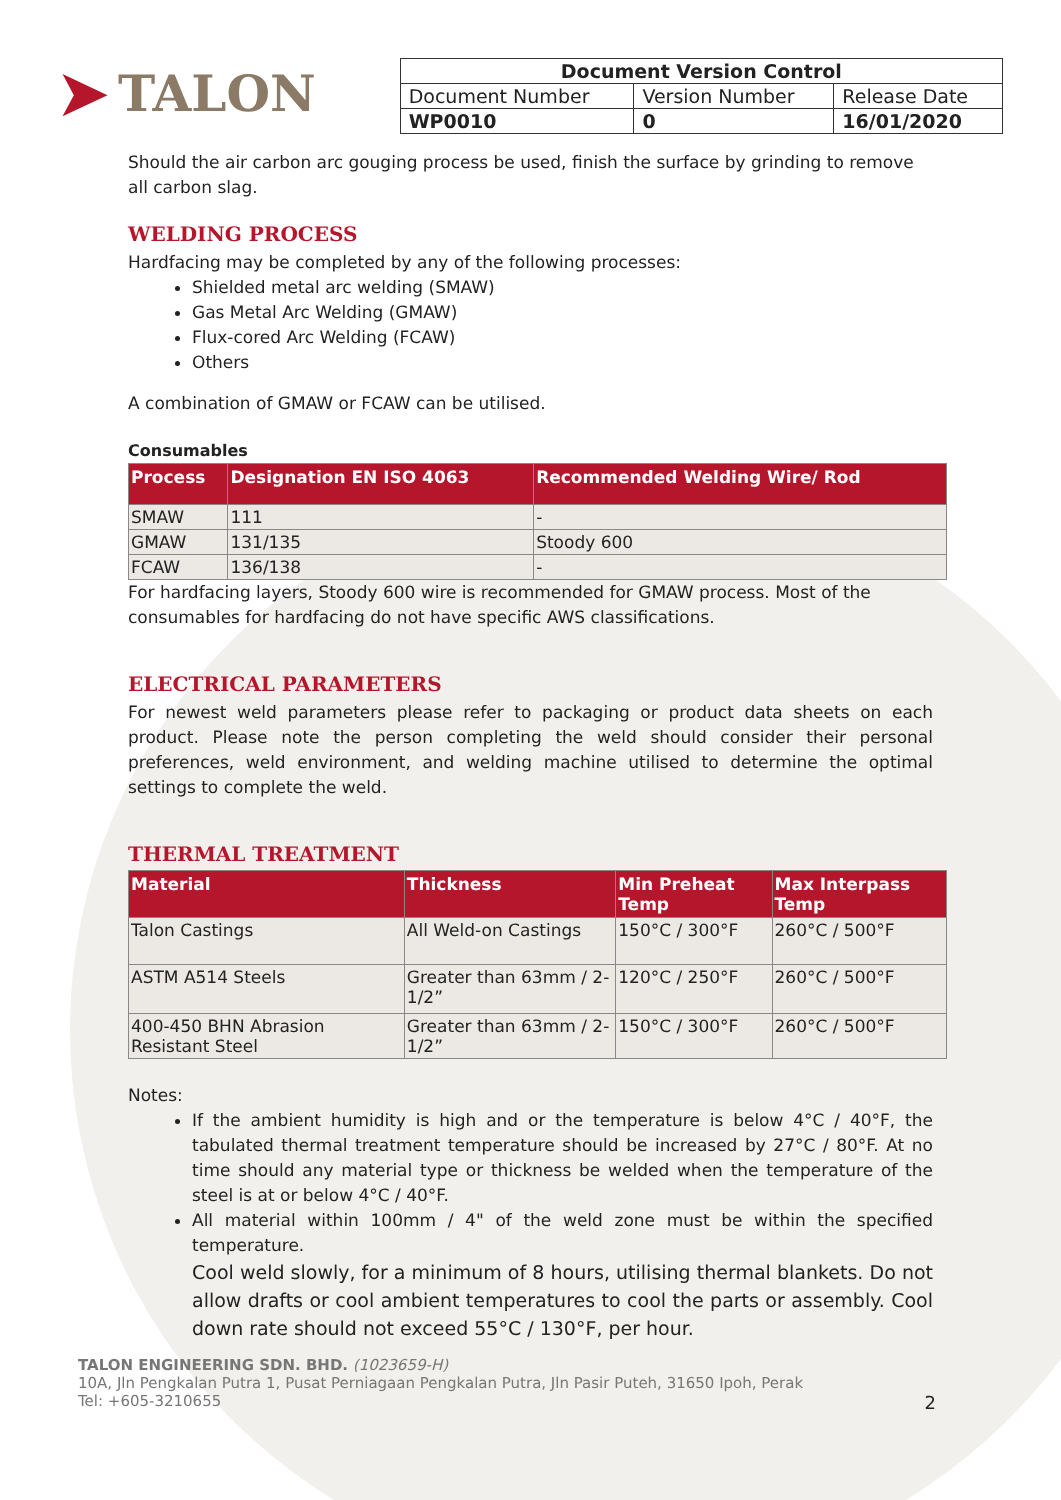➤ TALON
| Document Version Control | | |
| --- | --- | --- |
| Document Number | Version Number | Release Date |
| WP0010 | 0 | 16/01/2020 |
Should the air carbon arc gouging process be used, finish the surface by grinding to remove all carbon slag.
WELDING PROCESS
Hardfacing may be completed by any of the following processes:
Shielded metal arc welding (SMAW)
Gas Metal Arc Welding (GMAW)
Flux-cored Arc Welding (FCAW)
Others
A combination of GMAW or FCAW can be utilised.
Consumables
| Process | Designation EN ISO 4063 | Recommended Welding Wire/ Rod |
| --- | --- | --- |
| SMAW | 111 | - |
| GMAW | 131/135 | Stoody 600 |
| FCAW | 136/138 | - |
For hardfacing layers, Stoody 600 wire is recommended for GMAW process. Most of the consumables for hardfacing do not have specific AWS classifications.
ELECTRICAL PARAMETERS
For newest weld parameters please refer to packaging or product data sheets on each product. Please note the person completing the weld should consider their personal preferences, weld environment, and welding machine utilised to determine the optimal settings to complete the weld.
THERMAL TREATMENT
| Material | Thickness | Min Preheat Temp | Max Interpass Temp |
| --- | --- | --- | --- |
| Talon Castings | All Weld-on Castings | 150°C / 300°F | 260°C / 500°F |
| ASTM A514 Steels | Greater than 63mm / 2-1/2” | 120°C / 250°F | 260°C / 500°F |
| 400-450 BHN Abrasion Resistant Steel | Greater than 63mm / 2-1/2” | 150°C / 300°F | 260°C / 500°F |
Notes:
If the ambient humidity is high and or the temperature is below 4°C / 40°F, the tabulated thermal treatment temperature should be increased by 27°C / 80°F. At no time should any material type or thickness be welded when the temperature of the steel is at or below 4°C / 40°F.
All material within 100mm / 4" of the weld zone must be within the specified temperature.
Cool weld slowly, for a minimum of 8 hours, utilising thermal blankets. Do not allow drafts or cool ambient temperatures to cool the parts or assembly. Cool down rate should not exceed 55°C / 130°F, per hour.
TALON ENGINEERING SDN. BHD. (1023659-H)
10A, Jln Pengkalan Putra 1, Pusat Perniagaan Pengkalan Putra, Jln Pasir Puteh, 31650 Ipoh, Perak
Tel: +605-3210655 2